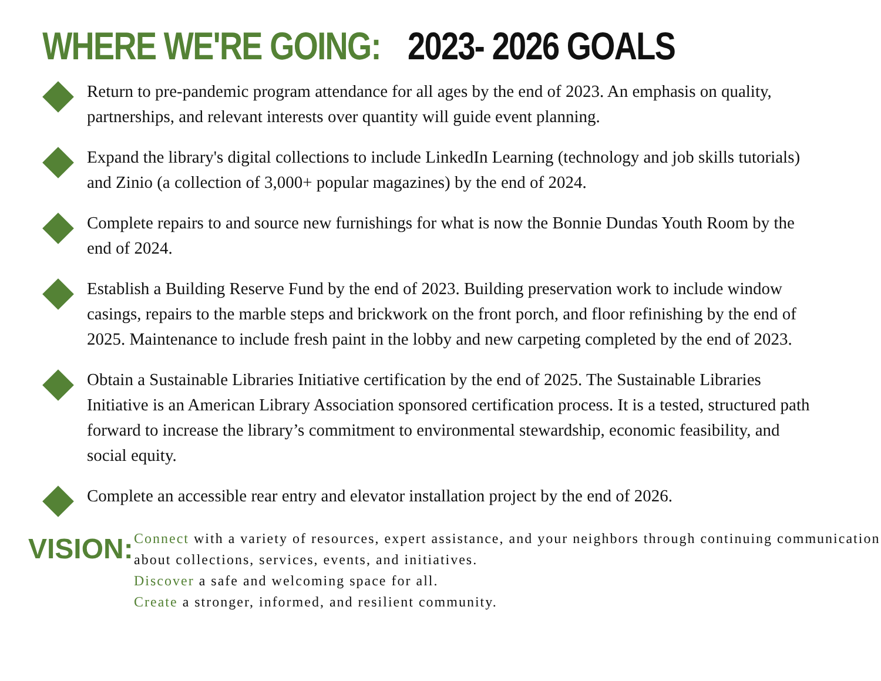WHERE WE'RE GOING: 2023- 2026 GOALS
Return to pre-pandemic program attendance for all ages by the end of 2023. An emphasis on quality, partnerships, and relevant interests over quantity will guide event planning.
Expand the library's digital collections to include LinkedIn Learning (technology and job skills tutorials) and Zinio (a collection of 3,000+ popular magazines) by the end of 2024.
Complete repairs to and source new furnishings for what is now the Bonnie Dundas Youth Room by the end of 2024.
Establish a Building Reserve Fund by the end of 2023. Building preservation work to include window casings, repairs to the marble steps and brickwork on the front porch, and floor refinishing by the end of 2025. Maintenance to include fresh paint in the lobby and new carpeting completed by the end of 2023.
Obtain a Sustainable Libraries Initiative certification by the end of 2025. The Sustainable Libraries Initiative is an American Library Association sponsored certification process. It is a tested, structured path forward to increase the library’s commitment to environmental stewardship, economic feasibility, and social equity.
Complete an accessible rear entry and elevator installation project by the end of 2026.
VISION:
Connect with a variety of resources, expert assistance, and your neighbors through continuing communication about collections, services, events, and initiatives.
Discover a safe and welcoming space for all.
Create a stronger, informed, and resilient community.